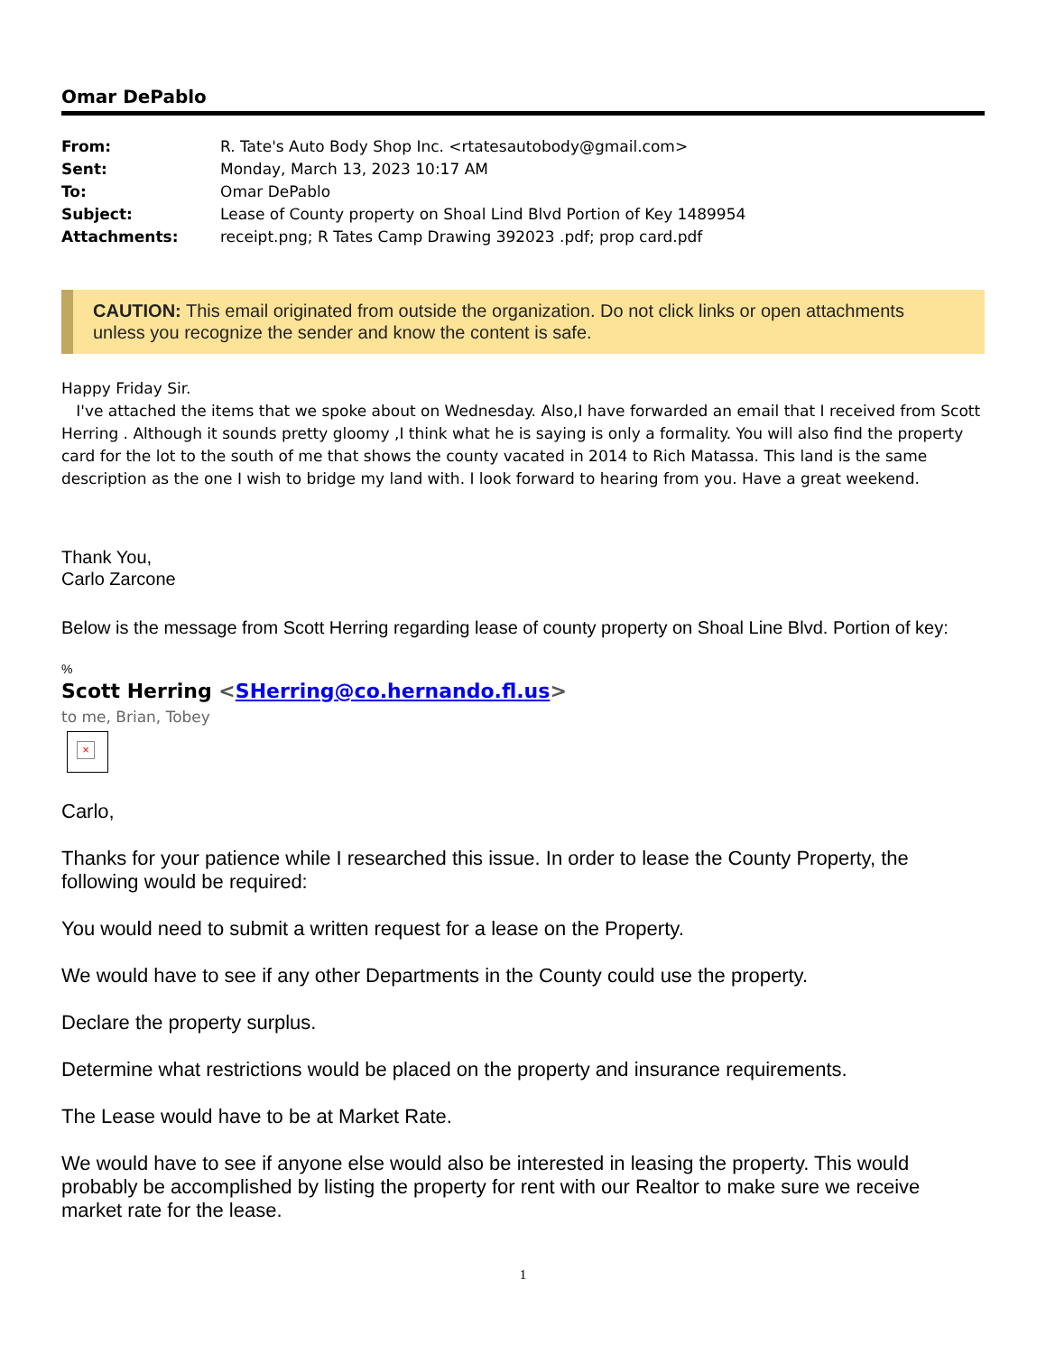Omar DePablo
| From: | R. Tate's Auto Body Shop Inc. <rtatesautobody@gmail.com> |
| Sent: | Monday, March 13, 2023 10:17 AM |
| To: | Omar DePablo |
| Subject: | Lease of County property on Shoal Lind Blvd Portion of Key 1489954 |
| Attachments: | receipt.png; R Tates Camp Drawing 392023 .pdf; prop card.pdf |
CAUTION: This email originated from outside the organization. Do not click links or open attachments unless you recognize the sender and know the content is safe.
Happy Friday Sir.
I've attached the items that we spoke about on Wednesday. Also,I have forwarded an email that I received from Scott Herring . Although it sounds pretty gloomy ,I think what he is saying is only a formality. You will also find the property card for the lot to the south of me that shows the county vacated in 2014 to Rich Matassa. This land is the same description as the one I wish to bridge my land with. I look forward to hearing from you. Have a great weekend.
Thank You,
Carlo Zarcone
Below is the message from Scott Herring regarding lease of county property on Shoal Line Blvd. Portion of key:
%
Scott Herring <SHerring@co.hernando.fl.us>
to me, Brian, Tobey
×
Carlo,
Thanks for your patience while I researched this issue. In order to lease the County Property, the following would be required:
You would need to submit a written request for a lease on the Property.
We would have to see if any other Departments in the County could use the property.
Declare the property surplus.
Determine what restrictions would be placed on the property and insurance requirements.
The Lease would have to be at Market Rate.
We would have to see if anyone else would also be interested in leasing the property. This would probably be accomplished by listing the property for rent with our Realtor to make sure we receive market rate for the lease.
1